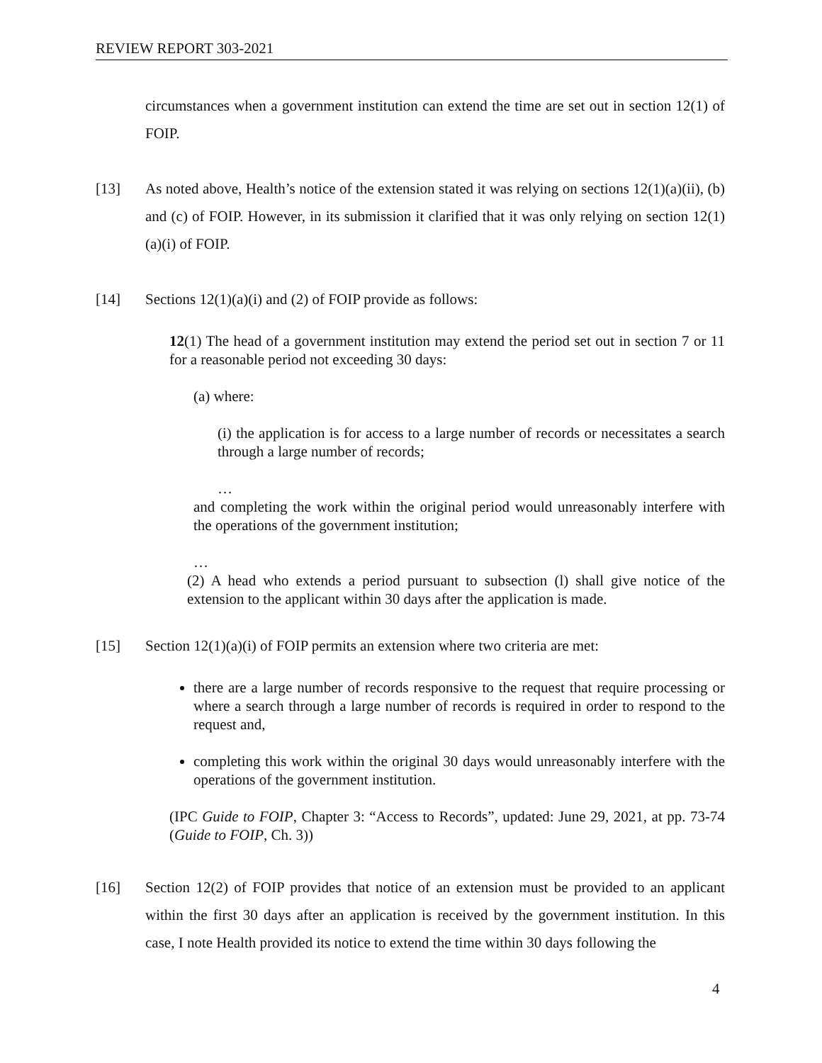REVIEW REPORT 303-2021
circumstances when a government institution can extend the time are set out in section 12(1) of FOIP.
[13] As noted above, Health’s notice of the extension stated it was relying on sections 12(1)(a)(ii), (b) and (c) of FOIP. However, in its submission it clarified that it was only relying on section 12(1)(a)(i) of FOIP.
[14] Sections 12(1)(a)(i) and (2) of FOIP provide as follows:
12(1) The head of a government institution may extend the period set out in section 7 or 11 for a reasonable period not exceeding 30 days:
(a) where:
(i) the application is for access to a large number of records or necessitates a search through a large number of records;
…
and completing the work within the original period would unreasonably interfere with the operations of the government institution;
…
(2) A head who extends a period pursuant to subsection (l) shall give notice of the extension to the applicant within 30 days after the application is made.
[15] Section 12(1)(a)(i) of FOIP permits an extension where two criteria are met:
there are a large number of records responsive to the request that require processing or where a search through a large number of records is required in order to respond to the request and,
completing this work within the original 30 days would unreasonably interfere with the operations of the government institution.
(IPC Guide to FOIP, Chapter 3: “Access to Records”, updated: June 29, 2021, at pp. 73-74 (Guide to FOIP, Ch. 3))
[16] Section 12(2) of FOIP provides that notice of an extension must be provided to an applicant within the first 30 days after an application is received by the government institution. In this case, I note Health provided its notice to extend the time within 30 days following the
4